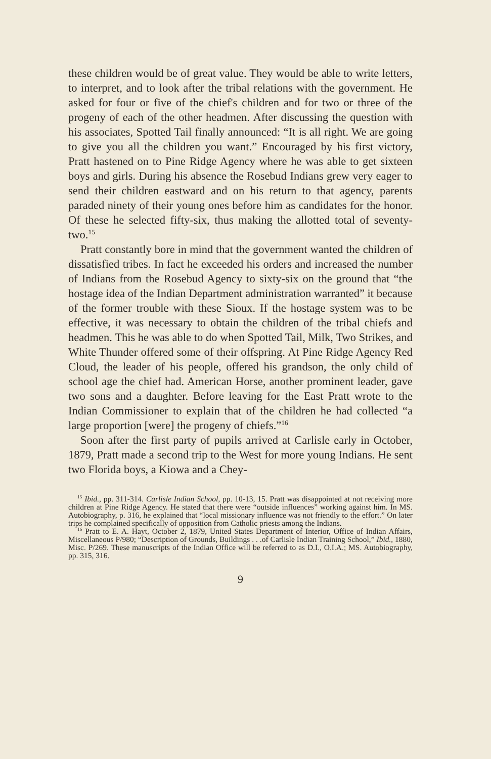these children would be of great value. They would be able to write letters, to interpret, and to look after the tribal relations with the government. He asked for four or five of the chief's children and for two or three of the progeny of each of the other headmen. After discussing the question with his associates, Spotted Tail finally announced: “It is all right. We are going to give you all the children you want.” Encouraged by his first victory, Pratt hastened on to Pine Ridge Agency where he was able to get sixteen boys and girls. During his absence the Rosebud Indians grew very eager to send their children eastward and on his return to that agency, parents paraded ninety of their young ones before him as candidates for the honor. Of these he selected fifty-six, thus making the allotted total of seventy-two.<sup>15</sup>
Pratt constantly bore in mind that the government wanted the children of dissatisfied tribes. In fact he exceeded his orders and increased the number of Indians from the Rosebud Agency to sixty-six on the ground that “the hostage idea of the Indian Department administration warranted” it because of the former trouble with these Sioux. If the hostage system was to be effective, it was necessary to obtain the children of the tribal chiefs and headmen. This he was able to do when Spotted Tail, Milk, Two Strikes, and White Thunder offered some of their offspring. At Pine Ridge Agency Red Cloud, the leader of his people, offered his grandson, the only child of school age the chief had. American Horse, another prominent leader, gave two sons and a daughter. Before leaving for the East Pratt wrote to the Indian Commissioner to explain that of the children he had collected “a large proportion [were] the progeny of chiefs.”<sup>16</sup>
Soon after the first party of pupils arrived at Carlisle early in October, 1879, Pratt made a second trip to the West for more young Indians. He sent two Florida boys, a Kiowa and a Chey-
<sup>15</sup> Ibid., pp. 311-314. Carlisle Indian School, pp. 10-13, 15. Pratt was disappointed at not receiving more children at Pine Ridge Agency. He stated that there were “outside influences” working against him. In MS. Autobiography, p. 316, he explained that “local missionary influence was not friendly to the effort.” On later trips he complained specifically of opposition from Catholic priests among the Indians.
<sup>16</sup> Pratt to E. A. Hayt, October 2, 1879, United States Department of Interior, Office of Indian Affairs, Miscellaneous P/980; “Description of Grounds, Buildings . . .of Carlisle Indian Training School,” Ibid., 1880, Misc. P/269. These manuscripts of the Indian Office will be referred to as D.I., O.I.A.; MS. Autobiography, pp. 315, 316.
9